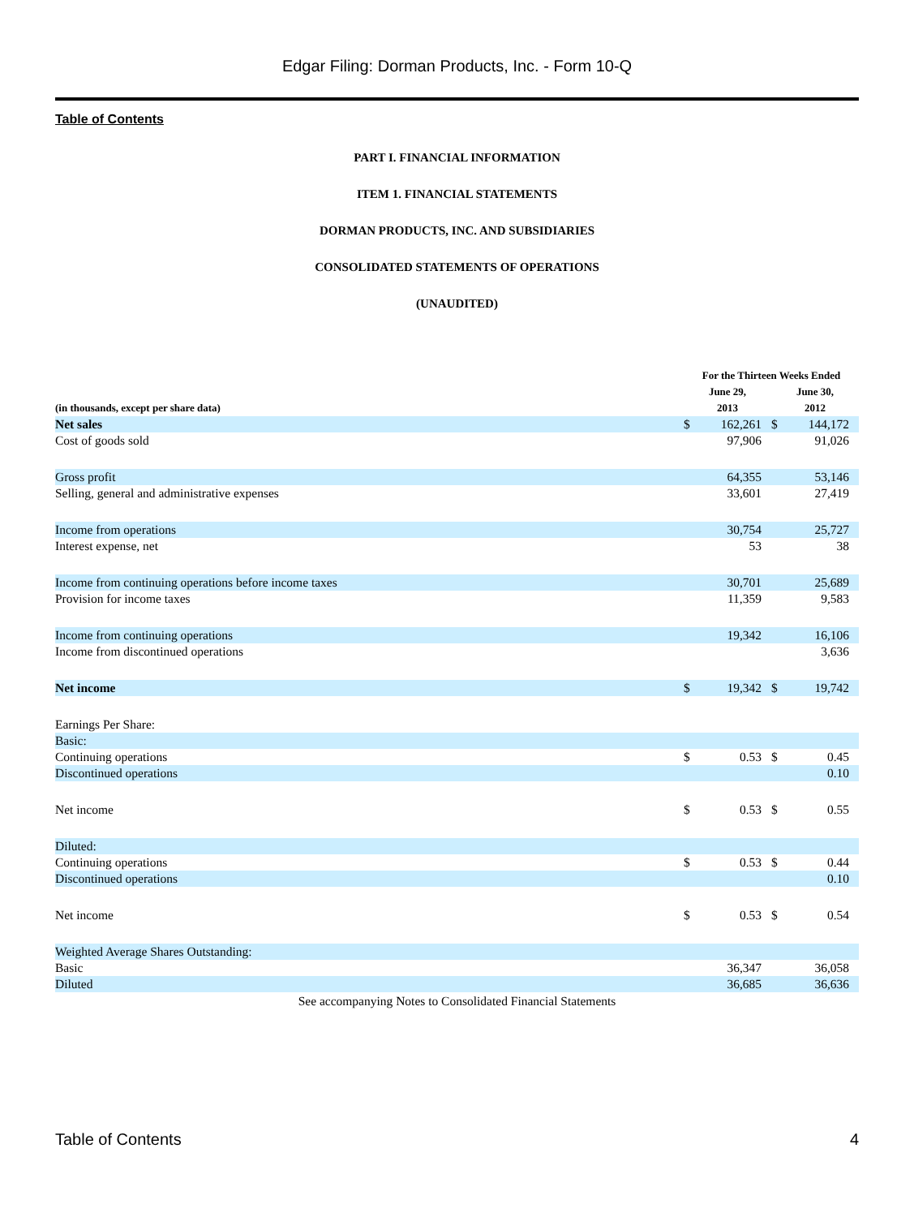Edgar Filing: Dorman Products, Inc. - Form 10-Q
Table of Contents
PART I. FINANCIAL INFORMATION
ITEM 1. FINANCIAL STATEMENTS
DORMAN PRODUCTS, INC. AND SUBSIDIARIES
CONSOLIDATED STATEMENTS OF OPERATIONS
(UNAUDITED)
| | For the Thirteen Weeks Ended | | | |
| --- | --- | --- | --- | --- |
| (in thousands, except per share data) | June 29, 2013 | | June 30, 2012 | |
| Net sales | $ | 162,261 | $ | 144,172 |
| Cost of goods sold | | 97,906 | | 91,026 |
| Gross profit | | 64,355 | | 53,146 |
| Selling, general and administrative expenses | | 33,601 | | 27,419 |
| Income from operations | | 30,754 | | 25,727 |
| Interest expense, net | | 53 | | 38 |
| Income from continuing operations before income taxes | | 30,701 | | 25,689 |
| Provision for income taxes | | 11,359 | | 9,583 |
| Income from continuing operations | | 19,342 | | 16,106 |
| Income from discontinued operations | | | | 3,636 |
| Net income | $ | 19,342 | $ | 19,742 |
| Earnings Per Share: | | | | |
| Basic: | | | | |
| Continuing operations | $ | 0.53 | $ | 0.45 |
| Discontinued operations | | | | 0.10 |
| Net income | $ | 0.53 | $ | 0.55 |
| Diluted: | | | | |
| Continuing operations | $ | 0.53 | $ | 0.44 |
| Discontinued operations | | | | 0.10 |
| Net income | $ | 0.53 | $ | 0.54 |
| Weighted Average Shares Outstanding: | | | | |
| Basic | | 36,347 | | 36,058 |
| Diluted | | 36,685 | | 36,636 |
See accompanying Notes to Consolidated Financial Statements
Table of Contents 4